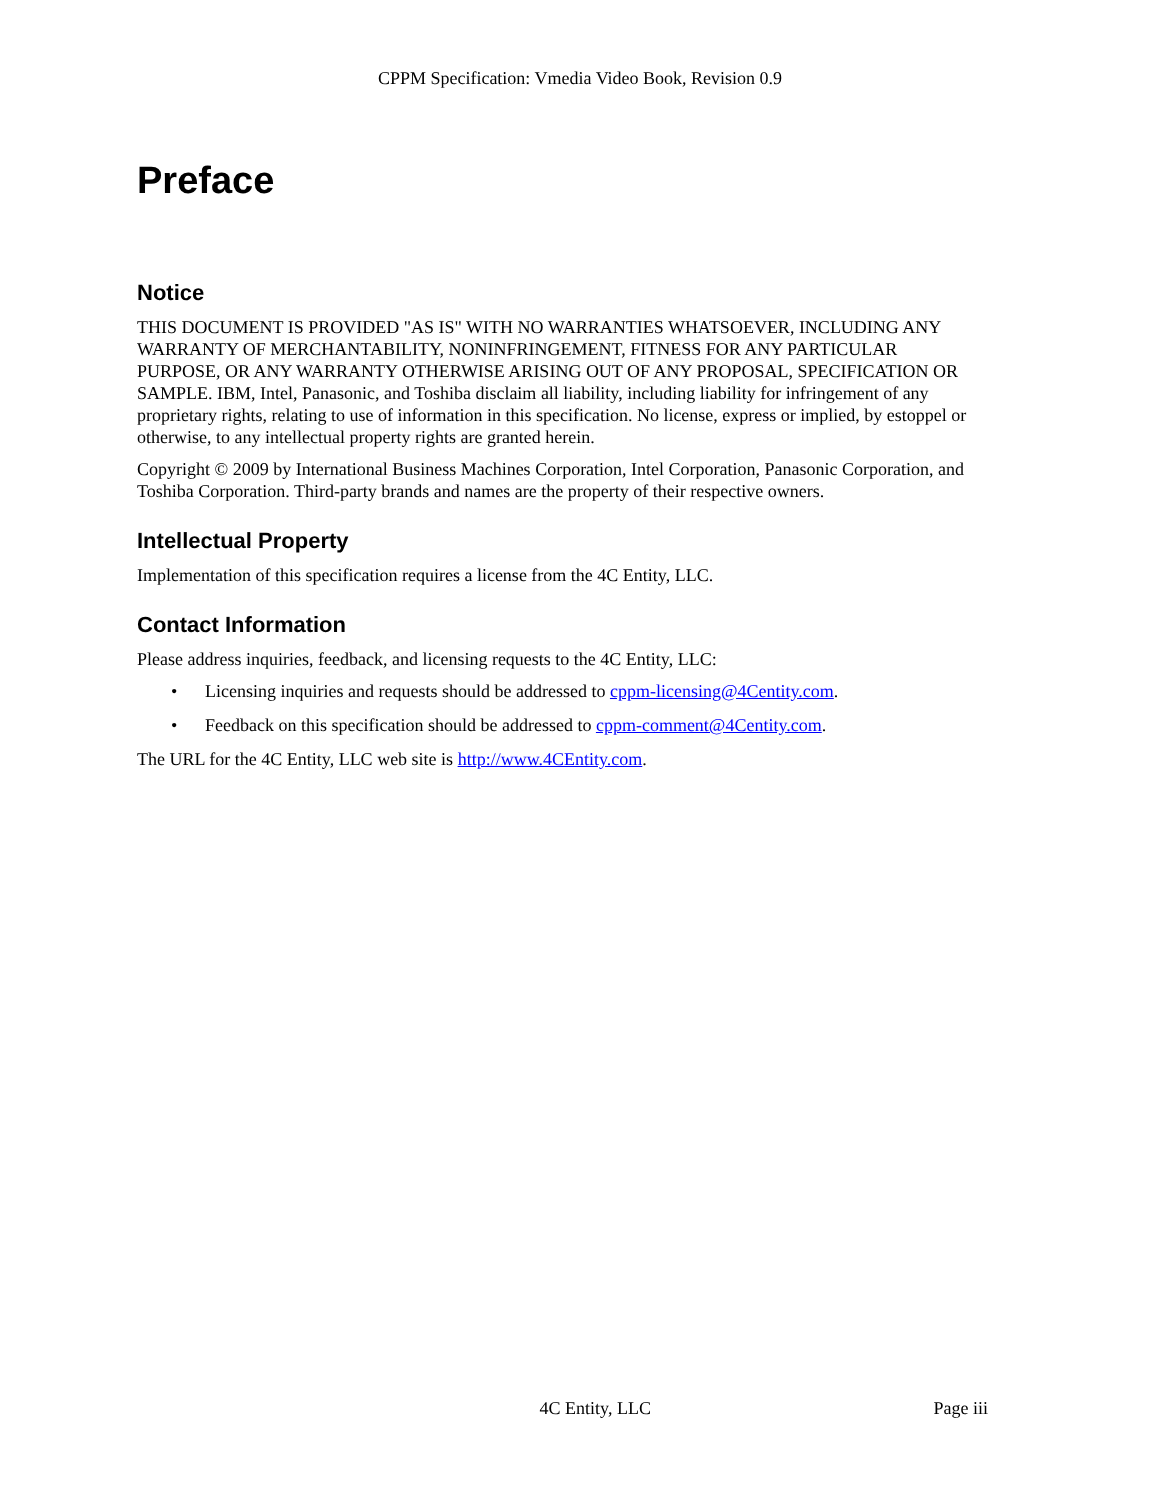CPPM Specification: Vmedia Video Book, Revision 0.9
Preface
Notice
THIS DOCUMENT IS PROVIDED "AS IS" WITH NO WARRANTIES WHATSOEVER, INCLUDING ANY WARRANTY OF MERCHANTABILITY, NONINFRINGEMENT, FITNESS FOR ANY PARTICULAR PURPOSE, OR ANY WARRANTY OTHERWISE ARISING OUT OF ANY PROPOSAL, SPECIFICATION OR SAMPLE. IBM, Intel, Panasonic, and Toshiba disclaim all liability, including liability for infringement of any proprietary rights, relating to use of information in this specification. No license, express or implied, by estoppel or otherwise, to any intellectual property rights are granted herein.
Copyright © 2009 by International Business Machines Corporation, Intel Corporation, Panasonic Corporation, and Toshiba Corporation. Third-party brands and names are the property of their respective owners.
Intellectual Property
Implementation of this specification requires a license from the 4C Entity, LLC.
Contact Information
Please address inquiries, feedback, and licensing requests to the 4C Entity, LLC:
• Licensing inquiries and requests should be addressed to cppm-licensing@4Centity.com.
• Feedback on this specification should be addressed to cppm-comment@4Centity.com.
The URL for the 4C Entity, LLC web site is http://www.4CEntity.com.
4C Entity, LLC Page iii